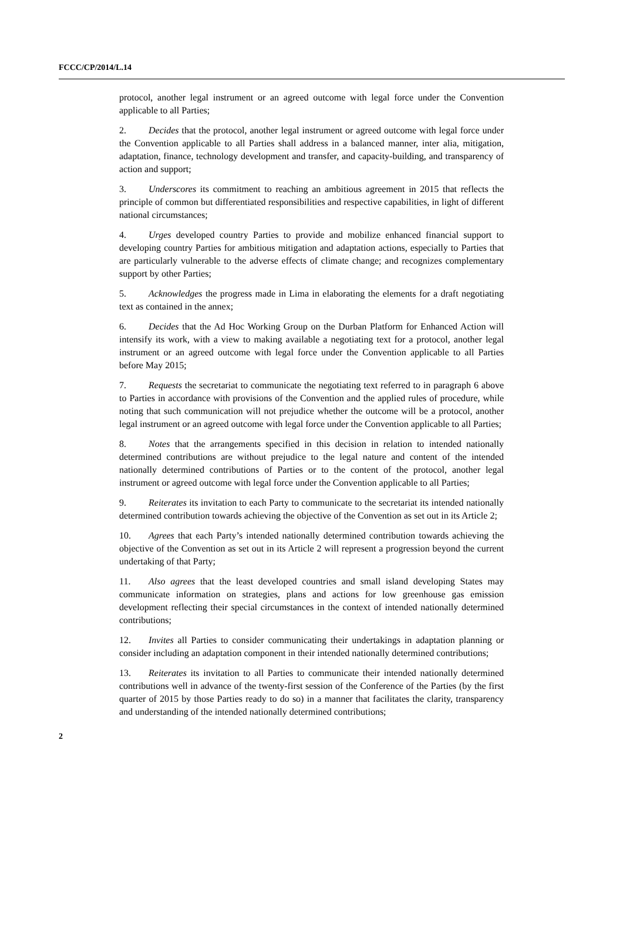FCCC/CP/2014/L.14
protocol, another legal instrument or an agreed outcome with legal force under the Convention applicable to all Parties;
2. Decides that the protocol, another legal instrument or agreed outcome with legal force under the Convention applicable to all Parties shall address in a balanced manner, inter alia, mitigation, adaptation, finance, technology development and transfer, and capacity-building, and transparency of action and support;
3. Underscores its commitment to reaching an ambitious agreement in 2015 that reflects the principle of common but differentiated responsibilities and respective capabilities, in light of different national circumstances;
4. Urges developed country Parties to provide and mobilize enhanced financial support to developing country Parties for ambitious mitigation and adaptation actions, especially to Parties that are particularly vulnerable to the adverse effects of climate change; and recognizes complementary support by other Parties;
5. Acknowledges the progress made in Lima in elaborating the elements for a draft negotiating text as contained in the annex;
6. Decides that the Ad Hoc Working Group on the Durban Platform for Enhanced Action will intensify its work, with a view to making available a negotiating text for a protocol, another legal instrument or an agreed outcome with legal force under the Convention applicable to all Parties before May 2015;
7. Requests the secretariat to communicate the negotiating text referred to in paragraph 6 above to Parties in accordance with provisions of the Convention and the applied rules of procedure, while noting that such communication will not prejudice whether the outcome will be a protocol, another legal instrument or an agreed outcome with legal force under the Convention applicable to all Parties;
8. Notes that the arrangements specified in this decision in relation to intended nationally determined contributions are without prejudice to the legal nature and content of the intended nationally determined contributions of Parties or to the content of the protocol, another legal instrument or agreed outcome with legal force under the Convention applicable to all Parties;
9. Reiterates its invitation to each Party to communicate to the secretariat its intended nationally determined contribution towards achieving the objective of the Convention as set out in its Article 2;
10. Agrees that each Party’s intended nationally determined contribution towards achieving the objective of the Convention as set out in its Article 2 will represent a progression beyond the current undertaking of that Party;
11. Also agrees that the least developed countries and small island developing States may communicate information on strategies, plans and actions for low greenhouse gas emission development reflecting their special circumstances in the context of intended nationally determined contributions;
12. Invites all Parties to consider communicating their undertakings in adaptation planning or consider including an adaptation component in their intended nationally determined contributions;
13. Reiterates its invitation to all Parties to communicate their intended nationally determined contributions well in advance of the twenty-first session of the Conference of the Parties (by the first quarter of 2015 by those Parties ready to do so) in a manner that facilitates the clarity, transparency and understanding of the intended nationally determined contributions;
2